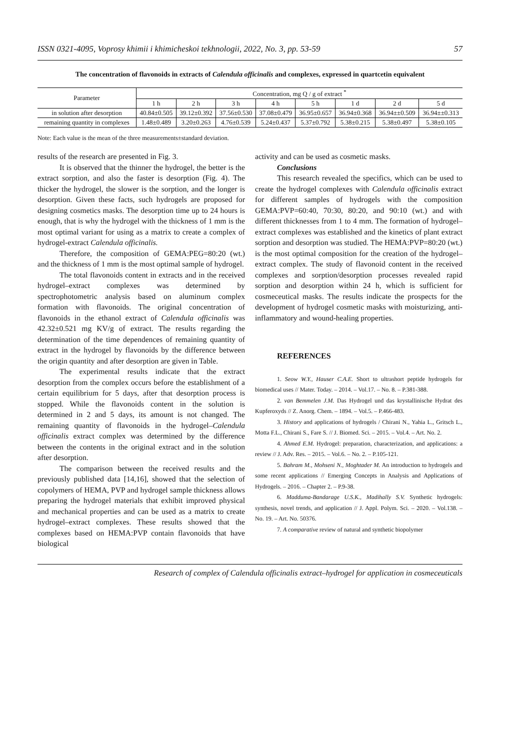ISSN 0321-4095, Voprosy khimii i khimicheskoi tekhnologii, 2022, No. 3, pp. 53-59 57
The concentration of flavonoids in extracts of Calendula officinalis and complexes, expressed in quartcetin equivalent
| Parameter | Concentration, mg Q / g of extract <sup>*</sup> | | | | | | | |
| --- | --- | --- | --- | --- | --- | --- | --- | --- |
| | 1 h | 2 h | 3 h | 4 h | 5 h | 1 d | 2 d | 5 d |
| in solution after desorption | 40.84±0.505 | 39.12±0.392 | 37.56±0.530 | 37.08±0.479 | 36.95±0.657 | 36.94±0.368 | 36.94±±0.509 | 36.94±±0.313 |
| remaining quantity in complexes | 1.48±0.489 | 3.20±0.263 | 4.76±0.539 | 5.24±0.437 | 5.37±0.792 | 5.38±0.215 | 5.38±0.497 | 5.38±0.105 |
Note: Each value is the mean of the three measurements±standard deviation.
results of the research are presented in Fig. 3.
It is observed that the thinner the hydrogel, the better is the extract sorption, and also the faster is desorption (Fig. 4). The thicker the hydrogel, the slower is the sorption, and the longer is desorption. Given these facts, such hydrogels are proposed for designing cosmetics masks. The desorption time up to 24 hours is enough, that is why the hydrogel with the thickness of 1 mm is the most optimal variant for using as a matrix to create a complex of hydrogel-extract Calendula officinalis.
Therefore, the composition of GEMA:PEG=80:20 (wt.) and the thickness of 1 mm is the most optimal sample of hydrogel.
The total flavonoids content in extracts and in the received hydrogel–extract complexes was determined by spectrophotometric analysis based on aluminum complex formation with flavonoids. The original concentration of flavonoids in the ethanol extract of Calendula officinalis was 42.32±0.521 mg KV/g of extract. The results regarding the determination of the time dependences of remaining quantity of extract in the hydrogel by flavonoids by the difference between the origin quantity and after desorption are given in Table.
The experimental results indicate that the extract desorption from the complex occurs before the establishment of a certain equilibrium for 5 days, after that desorption process is stopped. While the flavonoids content in the solution is determined in 2 and 5 days, its amount is not changed. The remaining quantity of flavonoids in the hydrogel–Calendula officinalis extract complex was determined by the difference between the contents in the original extract and in the solution after desorption.
The comparison between the received results and the previously published data [14,16], showed that the selection of copolymers of HEMA, PVP and hydrogel sample thickness allows preparing the hydrogel materials that exhibit improved physical and mechanical properties and can be used as a matrix to create hydrogel–extract complexes. These results showed that the complexes based on HEMA:PVP contain flavonoids that have biological
activity and can be used as cosmetic masks.
Conclusions
This research revealed the specifics, which can be used to create the hydrogel complexes with Calendula officinalis extract for different samples of hydrogels with the composition GEMA:PVP=60:40, 70:30, 80:20, and 90:10 (wt.) and with different thicknesses from 1 to 4 mm. The formation of hydrogel–extract complexes was established and the kinetics of plant extract sorption and desorption was studied. The HEMA:PVP=80:20 (wt.) is the most optimal composition for the creation of the hydrogel–extract complex. The study of flavonoid content in the received complexes and sorption/desorption processes revealed rapid sorption and desorption within 24 h, which is sufficient for cosmeceutical masks. The results indicate the prospects for the development of hydrogel cosmetic masks with moisturizing, anti-inflammatory and wound-healing properties.
REFERENCES
1. Seow W.Y., Hauser C.A.E. Short to ultrashort peptide hydrogels for biomedical uses // Mater. Today. – 2014. – Vol.17. – No. 8. – P.381-388.
2. van Bemmelen J.M. Das Hydrogel und das krystallinische Hydrat des Kupferoxyds // Z. Anorg. Chem. – 1894. – Vol.5. – P.466-483.
3. History and applications of hydrogels / Chirani N., Yahia L., Gritsch L., Motta F.L., Chirani S., Fare S. // J. Biomed. Sci. – 2015. – Vol.4. – Art. No. 2.
4. Ahmed E.M. Hydrogel: preparation, characterization, and applications: a review // J. Adv. Res. – 2015. – Vol.6. – No. 2. – P.105-121.
5. Bahram M., Mohseni N., Moghtader M. An introduction to hydrogels and some recent applications // Emerging Concepts in Analysis and Applications of Hydrogels. – 2016. – Chapter 2. – P.9-38.
6. Madduma-Bandarage U.S.K., Madihally S.V. Synthetic hydrogels: synthesis, novel trends, and application // J. Appl. Polym. Sci. – 2020. – Vol.138. – No. 19. – Art. No. 50376.
7. A comparative review of natural and synthetic biopolymer
Research of complex of Calendula officinalis extract–hydrogel for application in cosmeceuticals